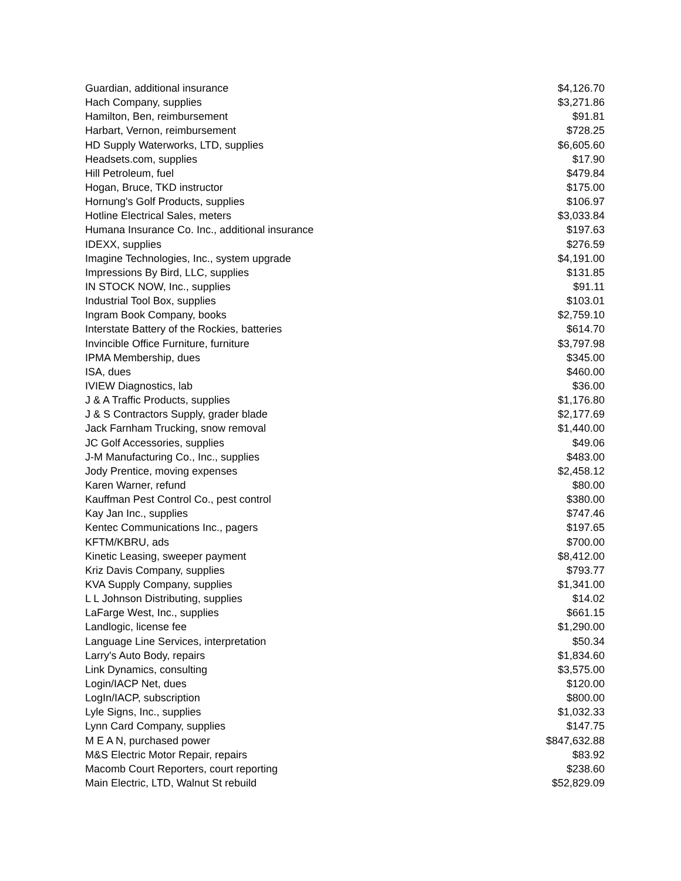| Guardian, additional insurance | $4,126.70 |
| Hach Company, supplies | $3,271.86 |
| Hamilton, Ben, reimbursement | $91.81 |
| Harbart, Vernon, reimbursement | $728.25 |
| HD Supply Waterworks, LTD, supplies | $6,605.60 |
| Headsets.com, supplies | $17.90 |
| Hill Petroleum, fuel | $479.84 |
| Hogan, Bruce, TKD instructor | $175.00 |
| Hornung's Golf Products, supplies | $106.97 |
| Hotline Electrical Sales, meters | $3,033.84 |
| Humana Insurance Co. Inc., additional insurance | $197.63 |
| IDEXX, supplies | $276.59 |
| Imagine Technologies, Inc., system upgrade | $4,191.00 |
| Impressions By Bird, LLC, supplies | $131.85 |
| IN STOCK NOW, Inc., supplies | $91.11 |
| Industrial Tool Box, supplies | $103.01 |
| Ingram Book Company, books | $2,759.10 |
| Interstate Battery of the Rockies, batteries | $614.70 |
| Invincible Office Furniture, furniture | $3,797.98 |
| IPMA Membership, dues | $345.00 |
| ISA, dues | $460.00 |
| IVIEW Diagnostics, lab | $36.00 |
| J & A Traffic Products, supplies | $1,176.80 |
| J & S Contractors Supply, grader blade | $2,177.69 |
| Jack Farnham Trucking, snow removal | $1,440.00 |
| JC Golf Accessories, supplies | $49.06 |
| J-M Manufacturing Co., Inc., supplies | $483.00 |
| Jody Prentice, moving expenses | $2,458.12 |
| Karen Warner, refund | $80.00 |
| Kauffman Pest Control Co., pest control | $380.00 |
| Kay Jan Inc., supplies | $747.46 |
| Kentec Communications Inc., pagers | $197.65 |
| KFTM/KBRU, ads | $700.00 |
| Kinetic Leasing, sweeper payment | $8,412.00 |
| Kriz Davis Company, supplies | $793.77 |
| KVA Supply Company, supplies | $1,341.00 |
| L L Johnson Distributing, supplies | $14.02 |
| LaFarge West, Inc., supplies | $661.15 |
| Landlogic, license fee | $1,290.00 |
| Language Line Services, interpretation | $50.34 |
| Larry's Auto Body, repairs | $1,834.60 |
| Link Dynamics, consulting | $3,575.00 |
| Login/IACP Net, dues | $120.00 |
| LogIn/IACP, subscription | $800.00 |
| Lyle Signs, Inc., supplies | $1,032.33 |
| Lynn Card Company, supplies | $147.75 |
| M E A N, purchased power | $847,632.88 |
| M&S Electric Motor Repair, repairs | $83.92 |
| Macomb Court Reporters, court reporting | $238.60 |
| Main Electric, LTD, Walnut St rebuild | $52,829.09 |